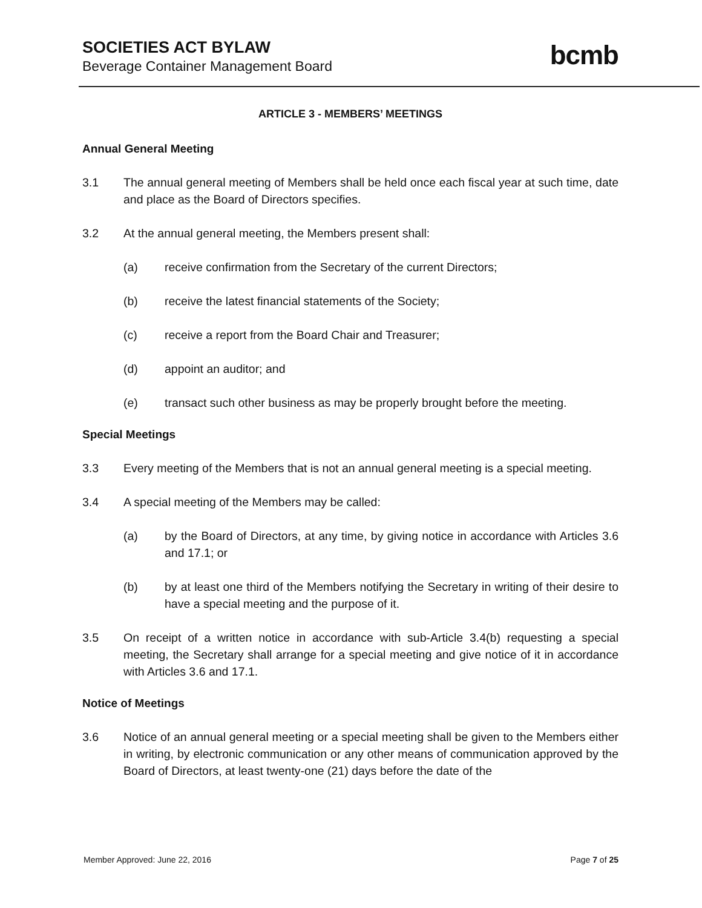SOCIETIES ACT BYLAW
Beverage Container Management Board
bcmb
ARTICLE 3 - MEMBERS’ MEETINGS
Annual General Meeting
3.1 The annual general meeting of Members shall be held once each fiscal year at such time, date and place as the Board of Directors specifies.
3.2 At the annual general meeting, the Members present shall:
(a) receive confirmation from the Secretary of the current Directors;
(b) receive the latest financial statements of the Society;
(c) receive a report from the Board Chair and Treasurer;
(d) appoint an auditor; and
(e) transact such other business as may be properly brought before the meeting.
Special Meetings
3.3 Every meeting of the Members that is not an annual general meeting is a special meeting.
3.4 A special meeting of the Members may be called:
(a) by the Board of Directors, at any time, by giving notice in accordance with Articles 3.6 and 17.1; or
(b) by at least one third of the Members notifying the Secretary in writing of their desire to have a special meeting and the purpose of it.
3.5 On receipt of a written notice in accordance with sub-Article 3.4(b) requesting a special meeting, the Secretary shall arrange for a special meeting and give notice of it in accordance with Articles 3.6 and 17.1.
Notice of Meetings
3.6 Notice of an annual general meeting or a special meeting shall be given to the Members either in writing, by electronic communication or any other means of communication approved by the Board of Directors, at least twenty-one (21) days before the date of the
Member Approved: June 22, 2016 Page 7 of 25